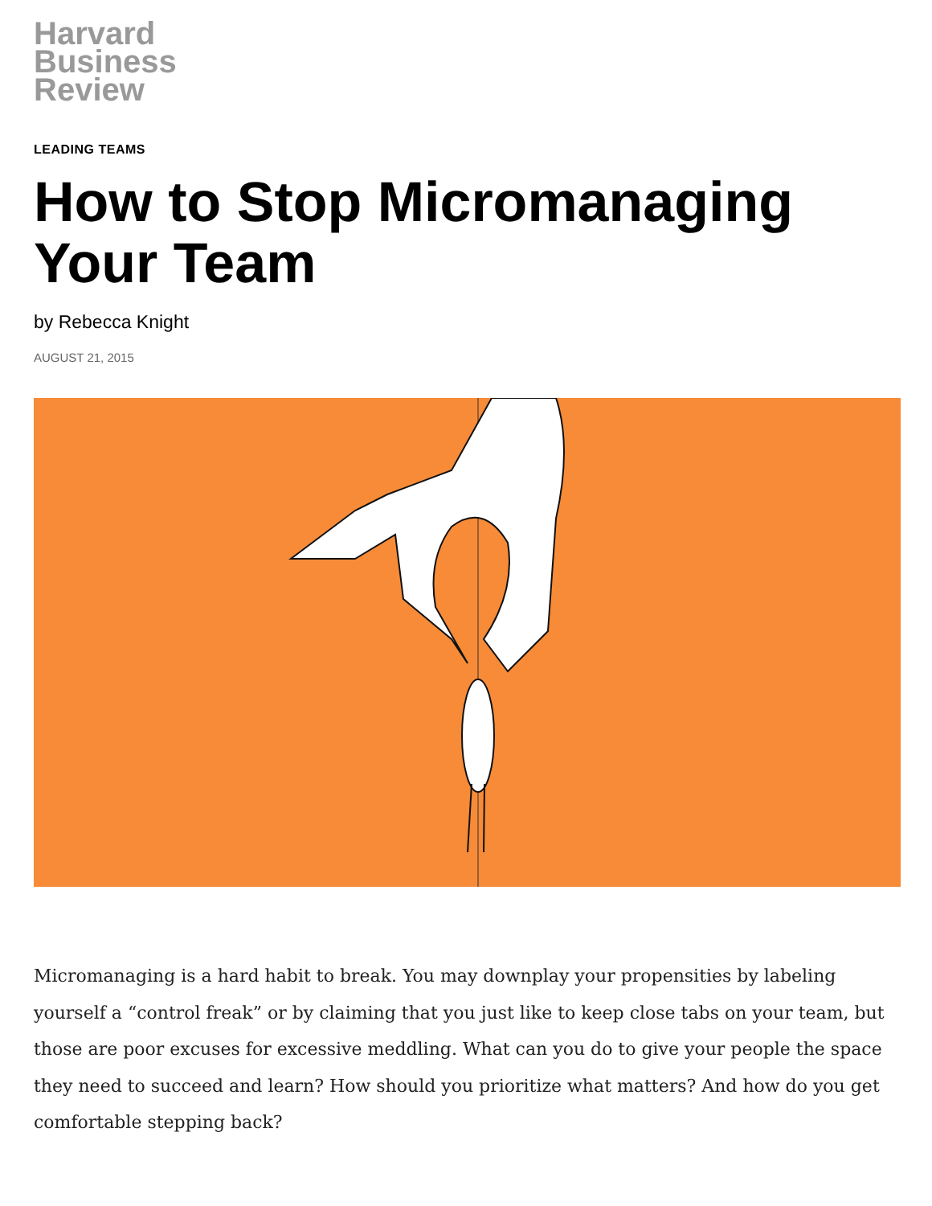Harvard
Business
Review
LEADING TEAMS
How to Stop Micromanaging Your Team
by Rebecca Knight
AUGUST 21, 2015
Micromanaging is a hard habit to break. You may downplay your propensities by labeling yourself a “control freak” or by claiming that you just like to keep close tabs on your team, but those are poor excuses for excessive meddling. What can you do to give your people the space they need to succeed and learn? How should you prioritize what matters? And how do you get comfortable stepping back?